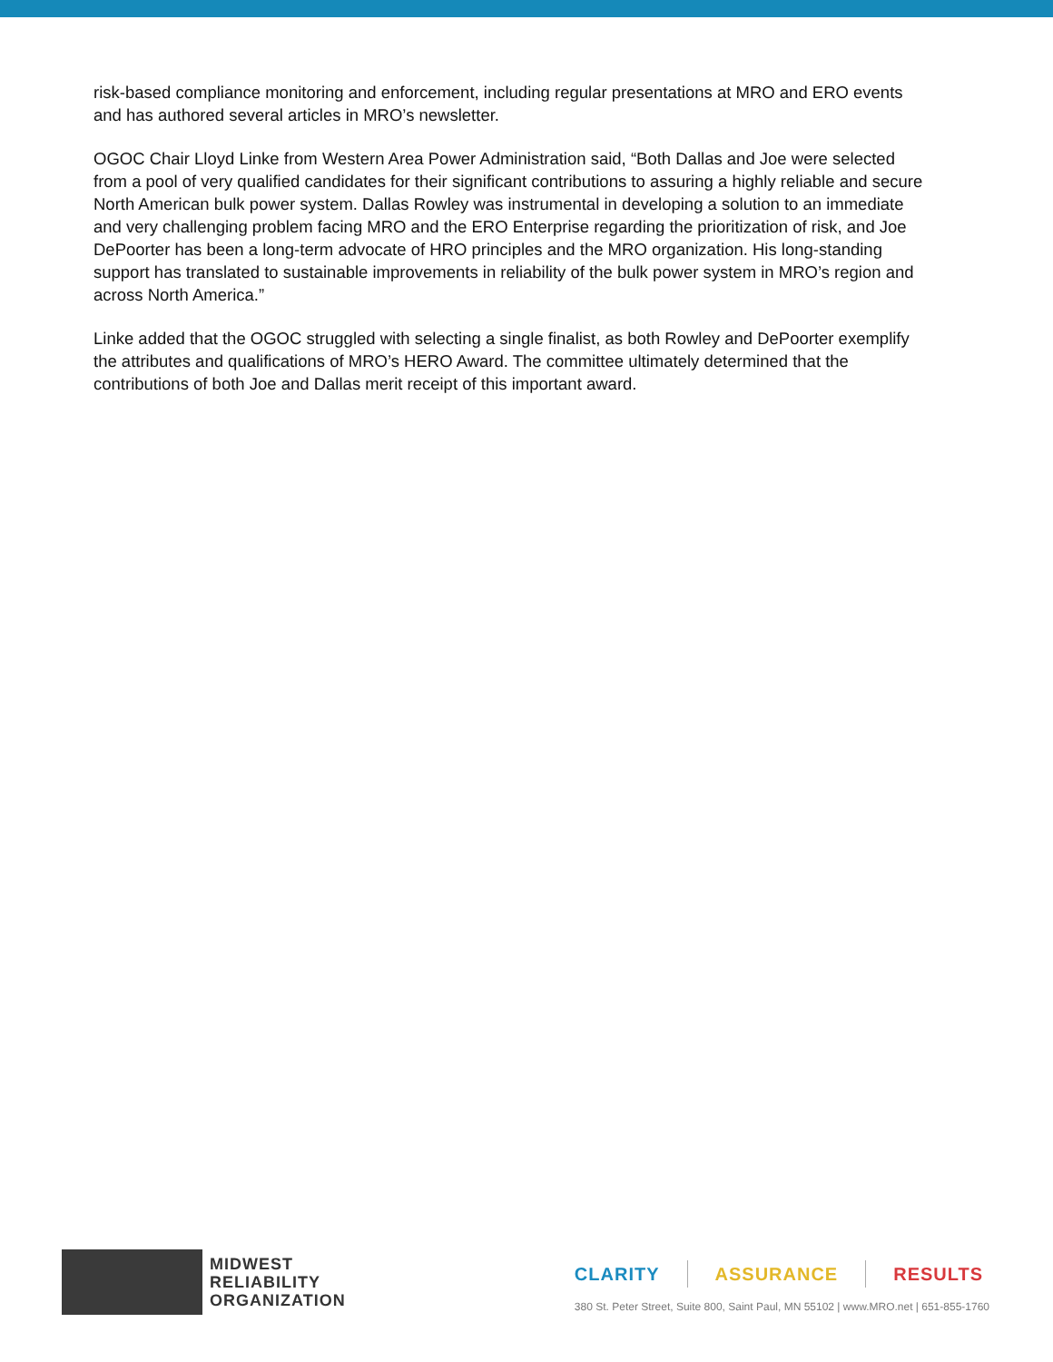risk-based compliance monitoring and enforcement, including regular presentations at MRO and ERO events and has authored several articles in MRO’s newsletter.
OGOC Chair Lloyd Linke from Western Area Power Administration said, “Both Dallas and Joe were selected from a pool of very qualified candidates for their significant contributions to assuring a highly reliable and secure North American bulk power system. Dallas Rowley was instrumental in developing a solution to an immediate and very challenging problem facing MRO and the ERO Enterprise regarding the prioritization of risk, and Joe DePoorter has been a long-term advocate of HRO principles and the MRO organization. His long-standing support has translated to sustainable improvements in reliability of the bulk power system in MRO’s region and across North America.”
Linke added that the OGOC struggled with selecting a single finalist, as both Rowley and DePoorter exemplify the attributes and qualifications of MRO’s HERO Award. The committee ultimately determined that the contributions of both Joe and Dallas merit receipt of this important award.
MIDWEST
RELIABILITY
ORGANIZATION
CLARITY ASSURANCE RESULTS
380 St. Peter Street, Suite 800, Saint Paul, MN 55102 | www.MRO.net | 651-855-1760